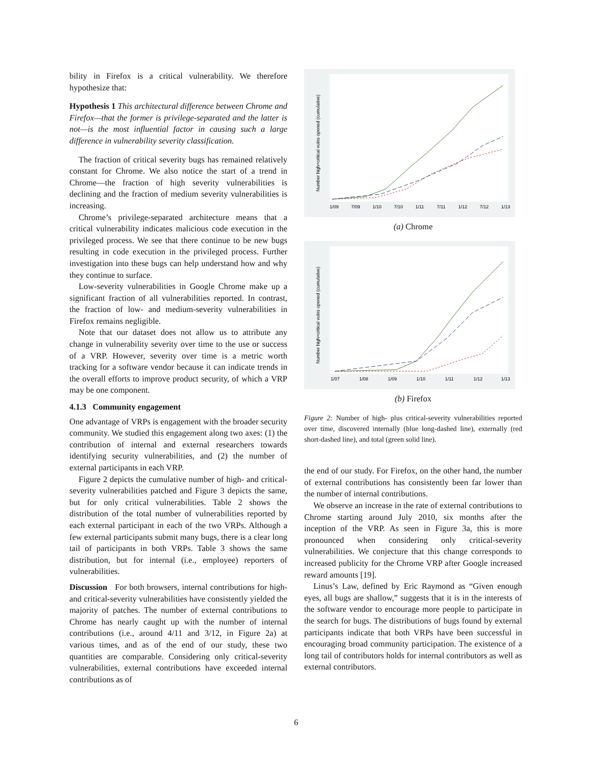bility in Firefox is a critical vulnerability. We therefore hypothesize that:
Hypothesis 1 This architectural difference between Chrome and Firefox—that the former is privilege-separated and the latter is not—is the most influential factor in causing such a large difference in vulnerability severity classification.
The fraction of critical severity bugs has remained relatively constant for Chrome. We also notice the start of a trend in Chrome—the fraction of high severity vulnerabilities is declining and the fraction of medium severity vulnerabilities is increasing.
Chrome’s privilege-separated architecture means that a critical vulnerability indicates malicious code execution in the privileged process. We see that there continue to be new bugs resulting in code execution in the privileged process. Further investigation into these bugs can help understand how and why they continue to surface.
Low-severity vulnerabilities in Google Chrome make up a significant fraction of all vulnerabilities reported. In contrast, the fraction of low- and medium-severity vulnerabilities in Firefox remains negligible.
Note that our dataset does not allow us to attribute any change in vulnerability severity over time to the use or success of a VRP. However, severity over time is a metric worth tracking for a software vendor because it can indicate trends in the overall efforts to improve product security, of which a VRP may be one component.
4.1.3 Community engagement
One advantage of VRPs is engagement with the broader security community. We studied this engagement along two axes: (1) the contribution of internal and external researchers towards identifying security vulnerabilities, and (2) the number of external participants in each VRP.
Figure 2 depicts the cumulative number of high- and critical-severity vulnerabilities patched and Figure 3 depicts the same, but for only critical vulnerabilities. Table 2 shows the distribution of the total number of vulnerabilities reported by each external participant in each of the two VRPs. Although a few external participants submit many bugs, there is a clear long tail of participants in both VRPs. Table 3 shows the same distribution, but for internal (i.e., employee) reporters of vulnerabilities.
Discussion For both browsers, internal contributions for high- and critical-severity vulnerabilities have consistently yielded the majority of patches. The number of external contributions to Chrome has nearly caught up with the number of internal contributions (i.e., around 4/11 and 3/12, in Figure 2a) at various times, and as of the end of our study, these two quantities are comparable. Considering only critical-severity vulnerabilities, external contributions have exceeded internal contributions as of
Number high+critical vulns opened (cumulative)
1/09
7/09
1/10
7/10
1/11
7/11
1/12
7/12
1/13
(a) Chrome
Number high+critical vulns opened (cumulative)
1/07
1/08
1/09
1/10
1/11
1/12
1/13
(b) Firefox
Figure 2: Number of high- plus critical-severity vulnerabilities reported over time, discovered internally (blue long-dashed line), externally (red short-dashed line), and total (green solid line).
the end of our study. For Firefox, on the other hand, the number of external contributions has consistently been far lower than the number of internal contributions.
We observe an increase in the rate of external contributions to Chrome starting around July 2010, six months after the inception of the VRP. As seen in Figure 3a, this is more pronounced when considering only critical-severity vulnerabilities. We conjecture that this change corresponds to increased publicity for the Chrome VRP after Google increased reward amounts [19].
Linus’s Law, defined by Eric Raymond as “Given enough eyes, all bugs are shallow,” suggests that it is in the interests of the software vendor to encourage more people to participate in the search for bugs. The distributions of bugs found by external participants indicate that both VRPs have been successful in encouraging broad community participation. The existence of a long tail of contributors holds for internal contributors as well as external contributors.
6